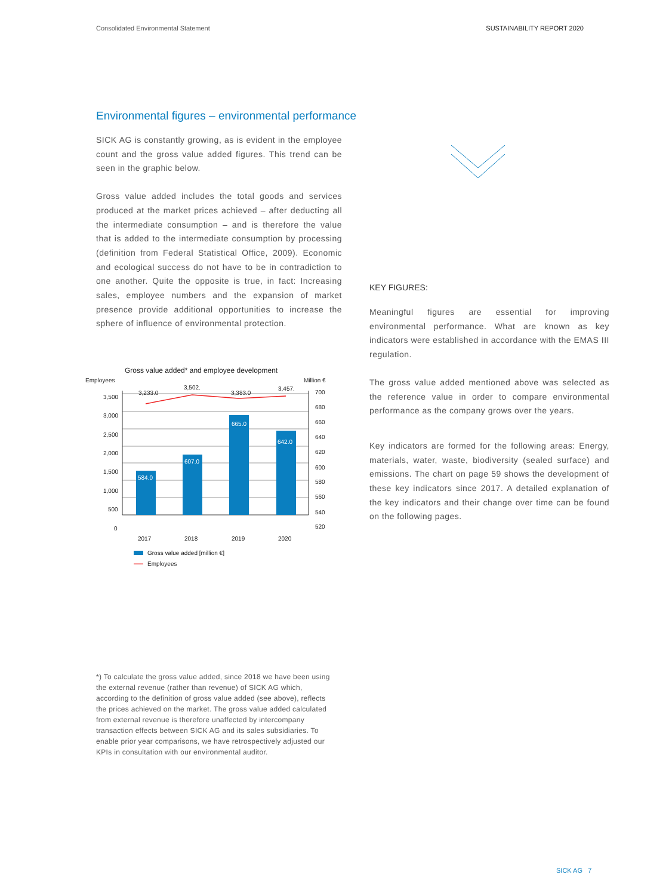Consolidated Environmental Statement SUSTAINABILITY REPORT 2020
Environmental figures – environmental performance
SICK AG is constantly growing, as is evident in the employee count and the gross value added figures. This trend can be seen in the graphic below.
Gross value added includes the total goods and services produced at the market prices achieved – after deducting all the intermediate consumption – and is therefore the value that is added to the intermediate consumption by processing (definition from Federal Statistical Office, 2009). Economic and ecological success do not have to be in contradiction to one another. Quite the opposite is true, in fact: Increasing sales, employee numbers and the expansion of market presence provide additional opportunities to increase the sphere of influence of environmental protection.
Gross value added* and employee development
Employees
Million €
584.0
607.0
665.0
642.0
3,233.0
3,502.
3,383.0
3,457.
3,500
3,000
2,500
2,000
1,500
1,000
500
0
700
680
660
640
620
600
580
560
540
520
2017
2018
2019
2020
Gross value added [million €]
Employees
KEY FIGURES:
Meaningful figures are essential for improving environmental performance. What are known as key indicators were established in accordance with the EMAS III regulation.
The gross value added mentioned above was selected as the reference value in order to compare environmental performance as the company grows over the years.
Key indicators are formed for the following areas: Energy, materials, water, waste, biodiversity (sealed surface) and emissions. The chart on page 59 shows the development of these key indicators since 2017. A detailed explanation of the key indicators and their change over time can be found on the following pages.
*) To calculate the gross value added, since 2018 we have been using the external revenue (rather than revenue) of SICK AG which, according to the definition of gross value added (see above), reflects the prices achieved on the market. The gross value added calculated from external revenue is therefore unaffected by intercompany transaction effects between SICK AG and its sales subsidiaries. To enable prior year comparisons, we have retrospectively adjusted our KPIs in consultation with our environmental auditor.
SICK AG 7